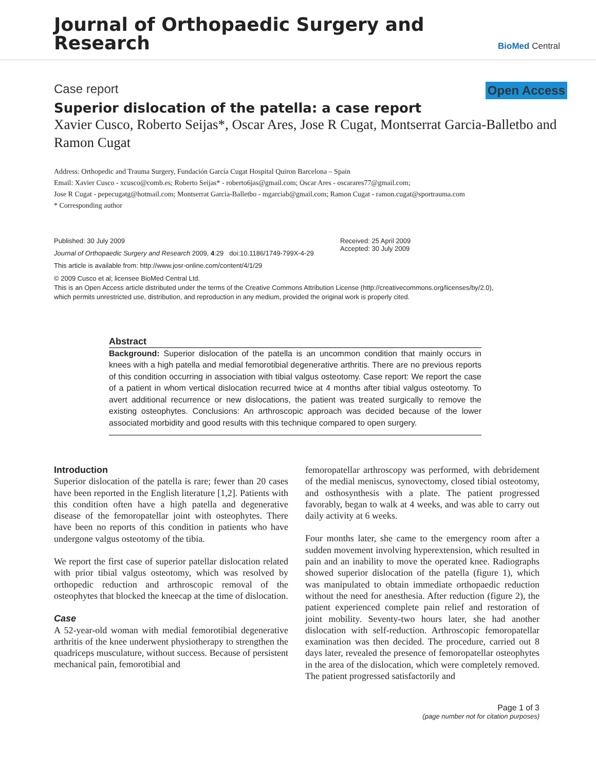Journal of Orthopaedic Surgery and
Research
BioMed Central
Case report Open Access
Superior dislocation of the patella: a case report
Xavier Cusco, Roberto Seijas*, Oscar Ares, Jose R Cugat, Montserrat Garcia-Balletbo and Ramon Cugat
Address: Orthopedic and Trauma Surgery, Fundación García Cugat Hospital Quiron Barcelona – Spain
Email: Xavier Cusco - xcusco@comb.es; Roberto Seijas* - roberto6jas@gmail.com; Oscar Ares - oscarares77@gmail.com;
Jose R Cugat - pepecugatg@hotmail.com; Montserrat Garcia-Balletbo - mgarciab@gmail.com; Ramon Cugat - ramon.cugat@sportrauma.com
* Corresponding author
Published: 30 July 2009
Journal of Orthopaedic Surgery and Research 2009, 4:29 doi:10.1186/1749-799X-4-29
This article is available from: http://www.josr-online.com/content/4/1/29
Received: 25 April 2009
Accepted: 30 July 2009
© 2009 Cusco et al; licensee BioMed Central Ltd.
This is an Open Access article distributed under the terms of the Creative Commons Attribution License (http://creativecommons.org/licenses/by/2.0),
which permits unrestricted use, distribution, and reproduction in any medium, provided the original work is properly cited.
Abstract
Background: Superior dislocation of the patella is an uncommon condition that mainly occurs in knees with a high patella and medial femorotibial degenerative arthritis. There are no previous reports of this condition occurring in association with tibial valgus osteotomy. Case report: We report the case of a patient in whom vertical dislocation recurred twice at 4 months after tibial valgus osteotomy. To avert additional recurrence or new dislocations, the patient was treated surgically to remove the existing osteophytes. Conclusions: An arthroscopic approach was decided because of the lower associated morbidity and good results with this technique compared to open surgery.
Introduction
Superior dislocation of the patella is rare; fewer than 20 cases have been reported in the English literature [1,2]. Patients with this condition often have a high patella and degenerative disease of the femoropatellar joint with osteophytes. There have been no reports of this condition in patients who have undergone valgus osteotomy of the tibia.
We report the first case of superior patellar dislocation related with prior tibial valgus osteotomy, which was resolved by orthopedic reduction and arthroscopic removal of the osteophytes that blocked the kneecap at the time of dislocation.
Case
A 52-year-old woman with medial femorotibial degenerative arthritis of the knee underwent physiotherapy to strengthen the quadriceps musculature, without success. Because of persistent mechanical pain, femorotibial and
femoropatellar arthroscopy was performed, with debridement of the medial meniscus, synovectomy, closed tibial osteotomy, and osthosynthesis with a plate. The patient progressed favorably, began to walk at 4 weeks, and was able to carry out daily activity at 6 weeks.
Four months later, she came to the emergency room after a sudden movement involving hyperextension, which resulted in pain and an inability to move the operated knee. Radiographs showed superior dislocation of the patella (figure 1), which was manipulated to obtain immediate orthopaedic reduction without the need for anesthesia. After reduction (figure 2), the patient experienced complete pain relief and restoration of joint mobility. Seventy-two hours later, she had another dislocation with self-reduction. Arthroscopic femoropatellar examination was then decided. The procedure, carried out 8 days later, revealed the presence of femoropatellar osteophytes in the area of the dislocation, which were completely removed. The patient progressed satisfactorily and
Page 1 of 3
(page number not for citation purposes)